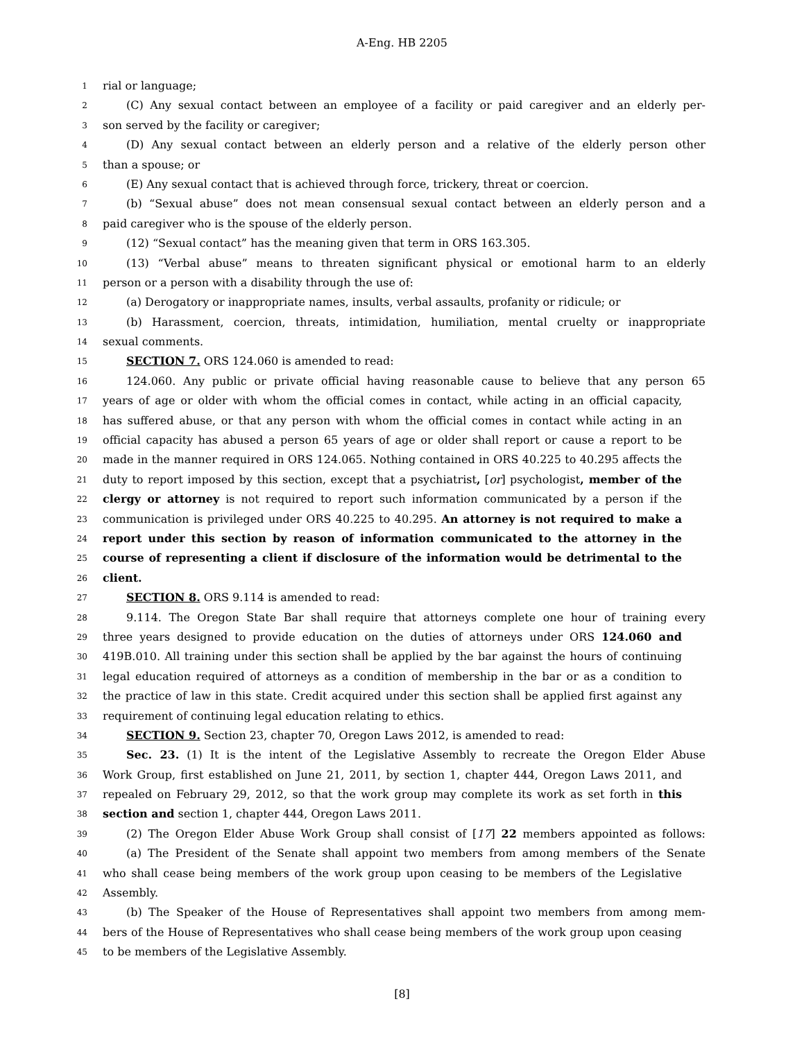A-Eng. HB 2205
1 rial or language;
2 (C) Any sexual contact between an employee of a facility or paid caregiver and an elderly per-
3 son served by the facility or caregiver;
4 (D) Any sexual contact between an elderly person and a relative of the elderly person other
5 than a spouse; or
6 (E) Any sexual contact that is achieved through force, trickery, threat or coercion.
7 (b) “Sexual abuse” does not mean consensual sexual contact between an elderly person and a
8 paid caregiver who is the spouse of the elderly person.
9 (12) “Sexual contact” has the meaning given that term in ORS 163.305.
10 (13) “Verbal abuse” means to threaten significant physical or emotional harm to an elderly
11 person or a person with a disability through the use of:
12 (a) Derogatory or inappropriate names, insults, verbal assaults, profanity or ridicule; or
13 (b) Harassment, coercion, threats, intimidation, humiliation, mental cruelty or inappropriate
14 sexual comments.
15 SECTION 7. ORS 124.060 is amended to read:
16 124.060. Any public or private official having reasonable cause to believe that any person 65
17 years of age or older with whom the official comes in contact, while acting in an official capacity,
18 has suffered abuse, or that any person with whom the official comes in contact while acting in an
19 official capacity has abused a person 65 years of age or older shall report or cause a report to be
20 made in the manner required in ORS 124.065. Nothing contained in ORS 40.225 to 40.295 affects the
21 duty to report imposed by this section, except that a psychiatrist, [or] psychologist, member of the
22 clergy or attorney is not required to report such information communicated by a person if the
23 communication is privileged under ORS 40.225 to 40.295. An attorney is not required to make a
24 report under this section by reason of information communicated to the attorney in the
25 course of representing a client if disclosure of the information would be detrimental to the
26 client.
27 SECTION 8. ORS 9.114 is amended to read:
28 9.114. The Oregon State Bar shall require that attorneys complete one hour of training every
29 three years designed to provide education on the duties of attorneys under ORS 124.060 and
30 419B.010. All training under this section shall be applied by the bar against the hours of continuing
31 legal education required of attorneys as a condition of membership in the bar or as a condition to
32 the practice of law in this state. Credit acquired under this section shall be applied first against any
33 requirement of continuing legal education relating to ethics.
34 SECTION 9. Section 23, chapter 70, Oregon Laws 2012, is amended to read:
35 Sec. 23. (1) It is the intent of the Legislative Assembly to recreate the Oregon Elder Abuse
36 Work Group, first established on June 21, 2011, by section 1, chapter 444, Oregon Laws 2011, and
37 repealed on February 29, 2012, so that the work group may complete its work as set forth in this
38 section and section 1, chapter 444, Oregon Laws 2011.
39 (2) The Oregon Elder Abuse Work Group shall consist of [17] 22 members appointed as follows:
40 (a) The President of the Senate shall appoint two members from among members of the Senate
41 who shall cease being members of the work group upon ceasing to be members of the Legislative
42 Assembly.
43 (b) The Speaker of the House of Representatives shall appoint two members from among mem-
44 bers of the House of Representatives who shall cease being members of the work group upon ceasing
45 to be members of the Legislative Assembly.
[8]